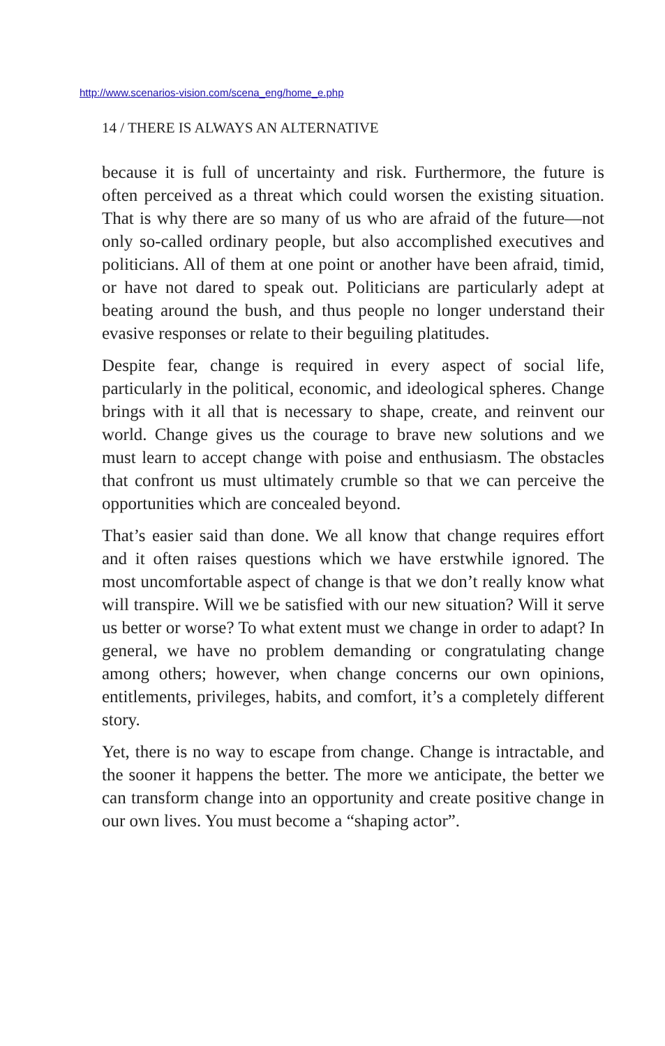http://www.scenarios-vision.com/scena_eng/home_e.php
14 / THERE IS ALWAYS AN ALTERNATIVE
because it is full of uncertainty and risk. Furthermore, the future is often perceived as a threat which could worsen the existing situation. That is why there are so many of us who are afraid of the future—not only so-called ordinary people, but also accomplished executives and politicians. All of them at one point or another have been afraid, timid, or have not dared to speak out. Politicians are particularly adept at beating around the bush, and thus people no longer understand their evasive responses or relate to their beguiling platitudes.
Despite fear, change is required in every aspect of social life, particularly in the political, economic, and ideological spheres. Change brings with it all that is necessary to shape, create, and reinvent our world. Change gives us the courage to brave new solutions and we must learn to accept change with poise and enthusiasm. The obstacles that confront us must ultimately crumble so that we can perceive the opportunities which are concealed beyond.
That’s easier said than done. We all know that change requires effort and it often raises questions which we have erstwhile ignored. The most uncomfortable aspect of change is that we don’t really know what will transpire. Will we be satisfied with our new situation? Will it serve us better or worse? To what extent must we change in order to adapt? In general, we have no problem demanding or congratulating change among others; however, when change concerns our own opinions, entitlements, privileges, habits, and comfort, it’s a completely different story.
Yet, there is no way to escape from change. Change is intractable, and the sooner it happens the better. The more we anticipate, the better we can transform change into an opportunity and create positive change in our own lives. You must become a “shaping actor”.